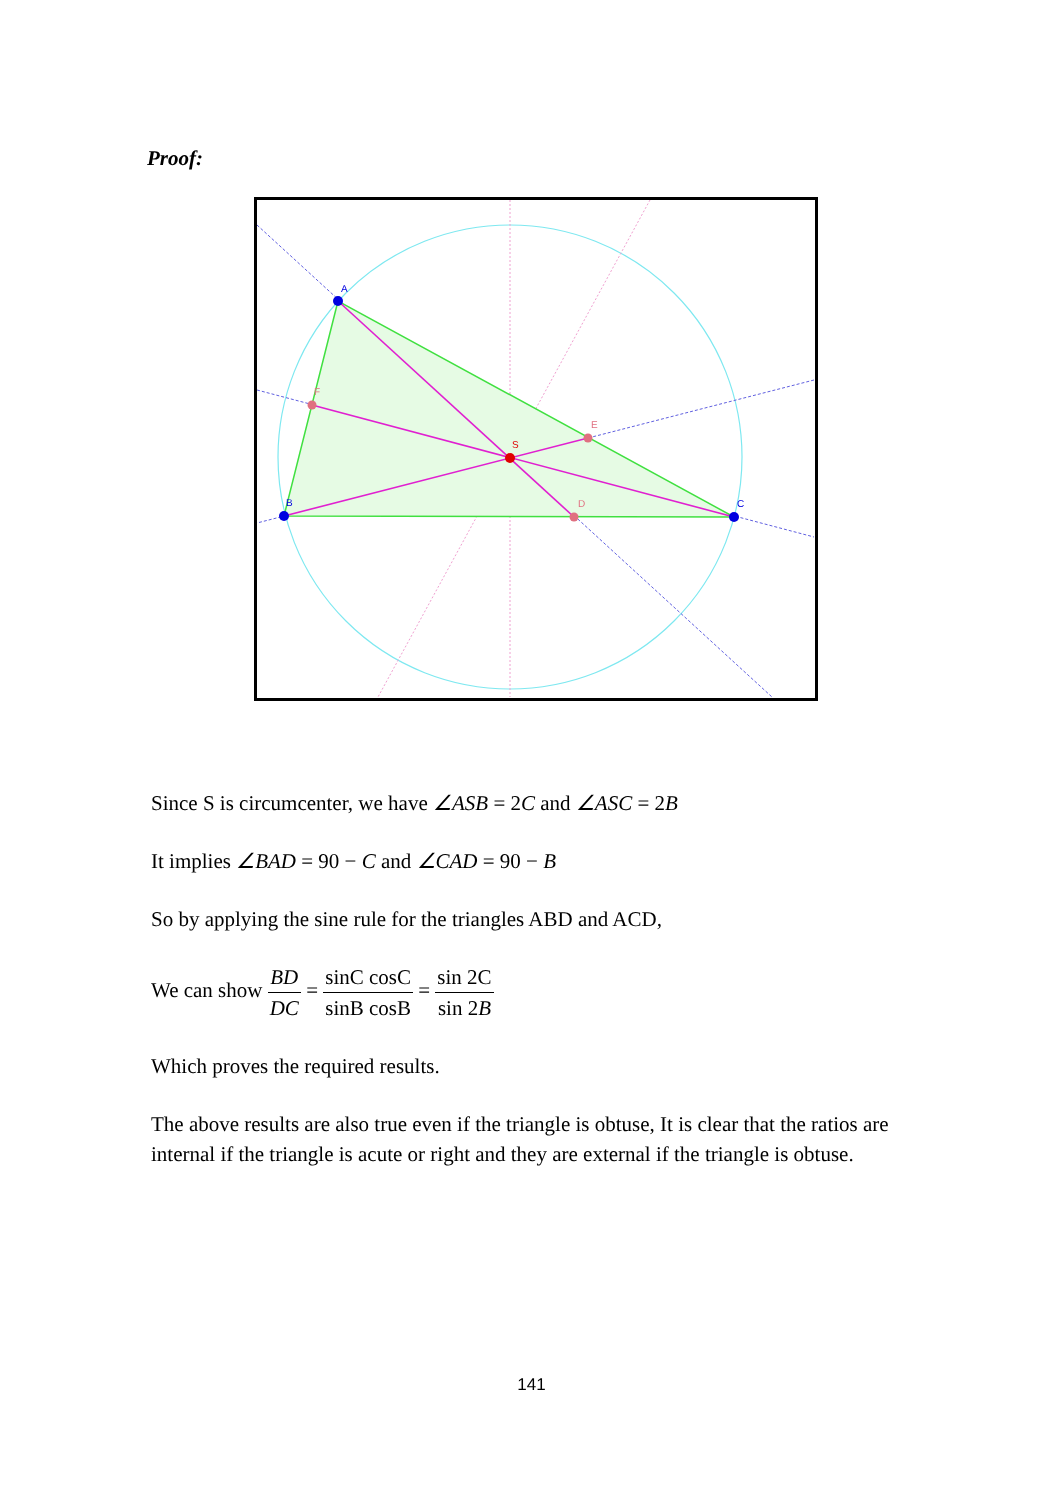Proof:
A
B
C
D
E
F
S
Since S is circumcenter, we have ∠ASB = 2C and ∠ASC = 2B
It implies ∠BAD = 90 − C and ∠CAD = 90 − B
So by applying the sine rule for the triangles ABD and ACD,
We can show BD DC = sinC cosC sinB cosB = sin 2C sin 2B
Which proves the required results.
The above results are also true even if the triangle is obtuse, It is clear that the ratios are internal if the triangle is acute or right and they are external if the triangle is obtuse.
141